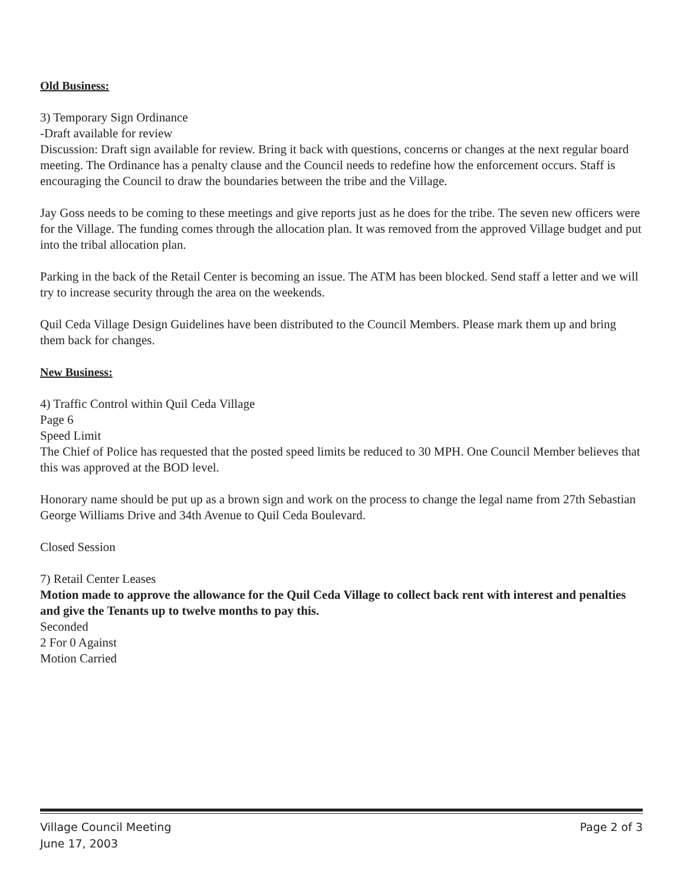Old Business:
3) Temporary Sign Ordinance
-Draft available for review
Discussion: Draft sign available for review. Bring it back with questions, concerns or changes at the next regular board meeting. The Ordinance has a penalty clause and the Council needs to redefine how the enforcement occurs. Staff is encouraging the Council to draw the boundaries between the tribe and the Village.
Jay Goss needs to be coming to these meetings and give reports just as he does for the tribe. The seven new officers were for the Village. The funding comes through the allocation plan. It was removed from the approved Village budget and put into the tribal allocation plan.
Parking in the back of the Retail Center is becoming an issue. The ATM has been blocked. Send staff a letter and we will try to increase security through the area on the weekends.
Quil Ceda Village Design Guidelines have been distributed to the Council Members. Please mark them up and bring them back for changes.
New Business:
4) Traffic Control within Quil Ceda Village
Page 6
Speed Limit
The Chief of Police has requested that the posted speed limits be reduced to 30 MPH. One Council Member believes that this was approved at the BOD level.
Honorary name should be put up as a brown sign and work on the process to change the legal name from 27th Sebastian George Williams Drive and 34th Avenue to Quil Ceda Boulevard.
Closed Session
7) Retail Center Leases
Motion made to approve the allowance for the Quil Ceda Village to collect back rent with interest and penalties and give the Tenants up to twelve months to pay this.
Seconded
2 For 0 Against
Motion Carried
Village Council Meeting Page 2 of 3
June 17, 2003